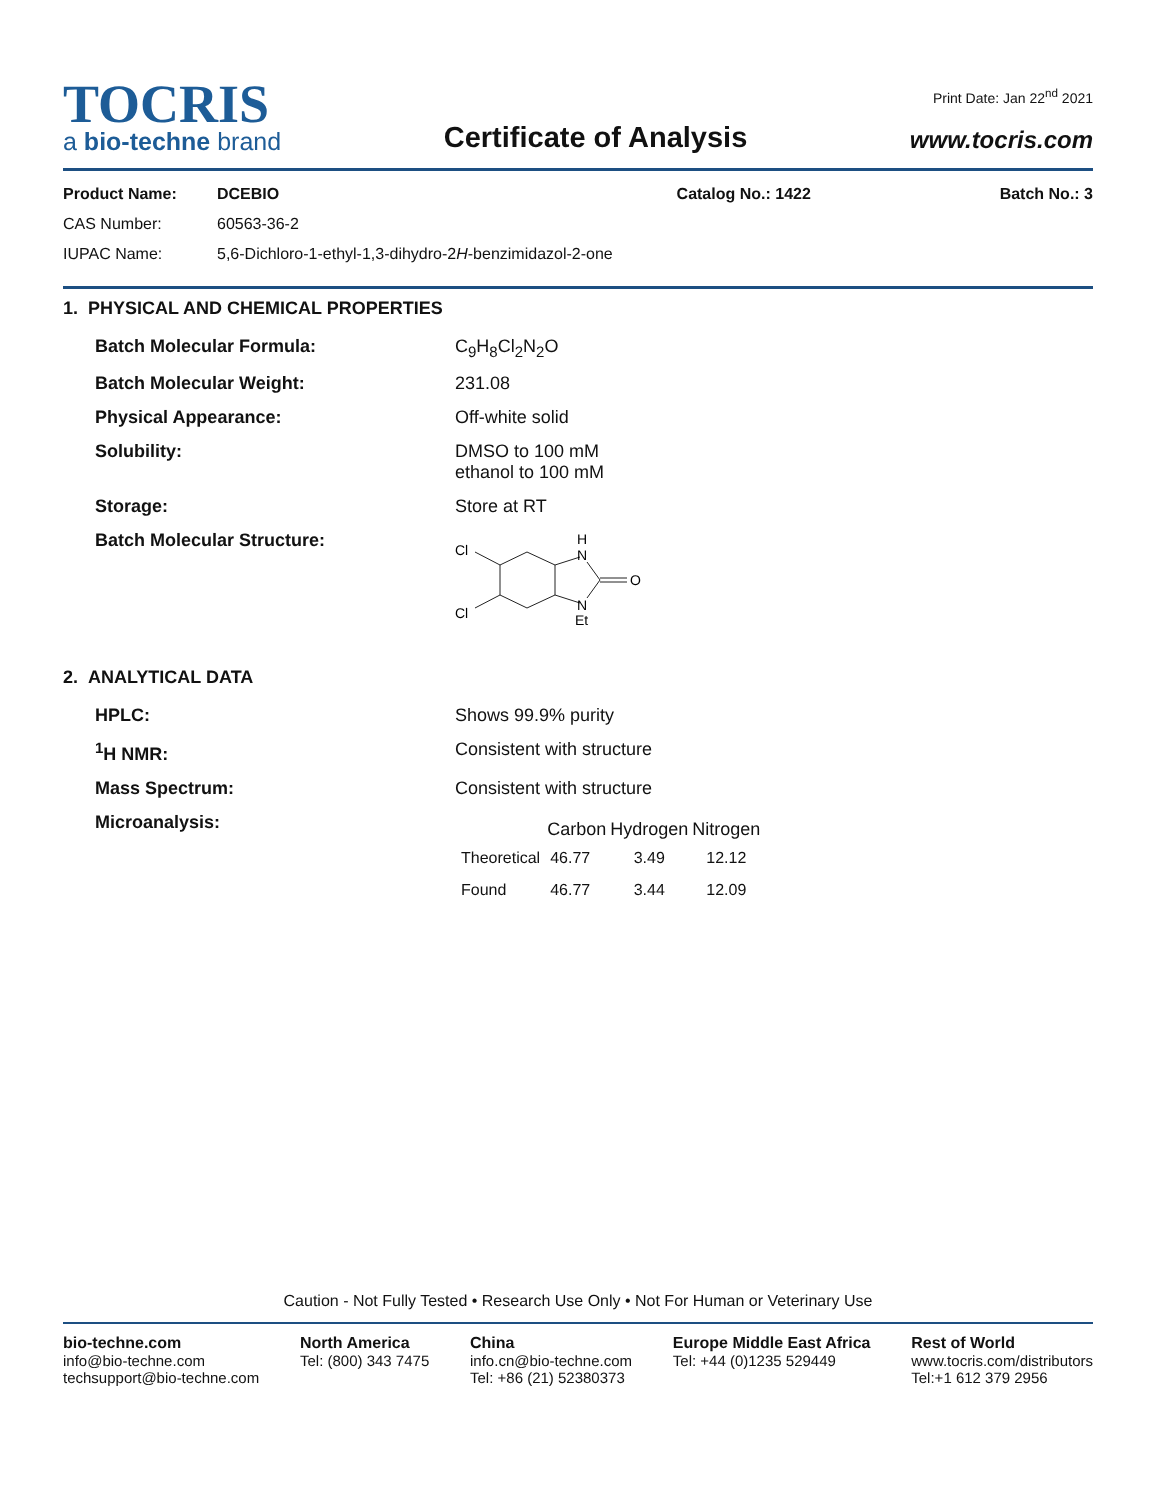TOCRIS
a bio-techne brand
Certificate of Analysis
Print Date: Jan 22<sup>nd</sup> 2021
www.tocris.com
| Product Name: | DCEBIO | Catalog No.: 1422 | Batch No.: 3 |
| CAS Number: | 60563-36-2 | | |
| IUPAC Name: | 5,6-Dichloro-1-ethyl-1,3-dihydro-2 H -benzimidazol-2-one | | |
1. PHYSICAL AND CHEMICAL PROPERTIES
| Batch Molecular Formula: | C<sub>9</sub>H<sub>8</sub>Cl<sub>2</sub>N<sub>2</sub>O |
| Batch Molecular Weight: | 231.08 |
| Physical Appearance: | Off-white solid |
| Solubility: | DMSO to 100 mM ethanol to 100 mM |
| Storage: | Store at RT |
| Batch Molecular Structure: | Cl Cl H N O N Et |
2. ANALYTICAL DATA
| HPLC: | Shows 99.9% purity |
| <sup>1</sup>H NMR: | Consistent with structure |
| Mass Spectrum: | Consistent with structure |
| Microanalysis: | / / Carbon / Hydrogen / Nitrogen / / --- / --- / --- / --- / / Theoretical / 46.77 / 3.49 / 12.12 / / Found / 46.77 / 3.44 / 12.09 / |
Caution - Not Fully Tested • Research Use Only • Not For Human or Veterinary Use
bio-techne.com
info@bio-techne.com
techsupport@bio-techne.com
North America
Tel: (800) 343 7475
China
info.cn@bio-techne.com
Tel: +86 (21) 52380373
Europe Middle East Africa
Tel: +44 (0)1235 529449
Rest of World
www.tocris.com/distributors
Tel:+1 612 379 2956